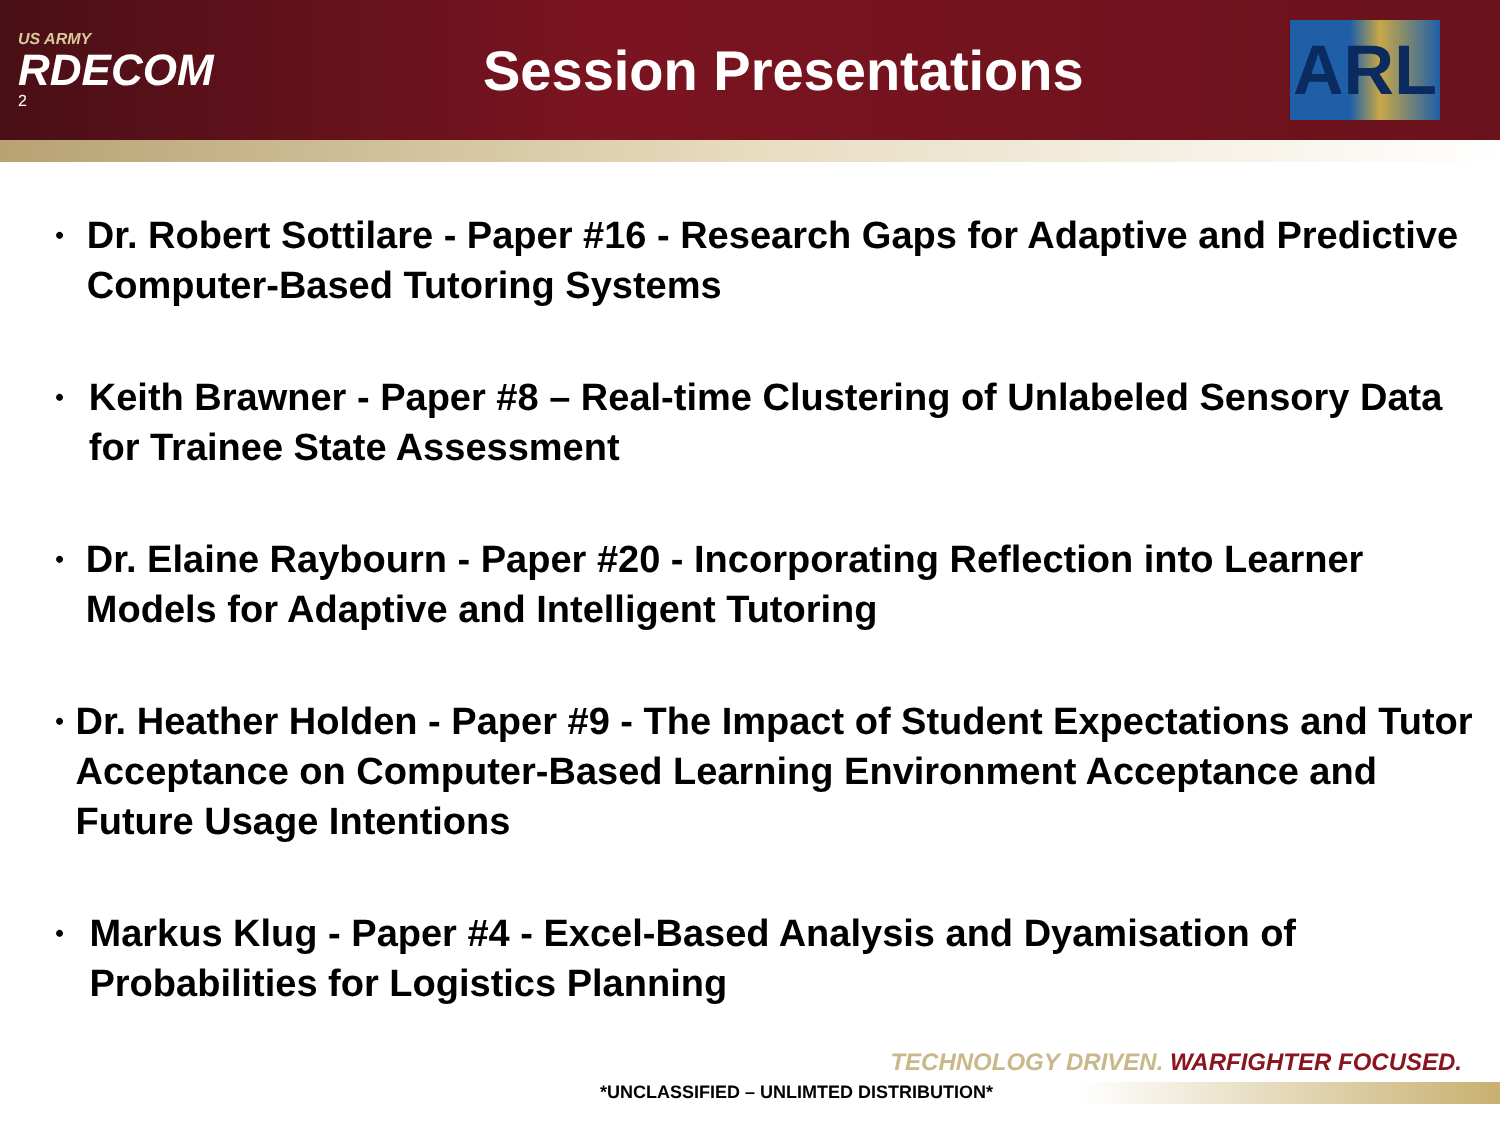US ARMY
RDECOM
2
Session Presentations
ARL
• Dr. Robert Sottilare - Paper #16 - Research Gaps for Adaptive and Predictive Computer-Based Tutoring Systems
• Keith Brawner - Paper #8 – Real-time Clustering of Unlabeled Sensory Data for Trainee State Assessment
• Dr. Elaine Raybourn - Paper #20 - Incorporating Reflection into Learner Models for Adaptive and Intelligent Tutoring
• Dr. Heather Holden - Paper #9 - The Impact of Student Expectations and Tutor Acceptance on Computer-Based Learning Environment Acceptance and Future Usage Intentions
• Markus Klug - Paper #4 - Excel-Based Analysis and Dyamisation of Probabilities for Logistics Planning
TECHNOLOGY DRIVEN. WARFIGHTER FOCUSED.
*UNCLASSIFIED – UNLIMTED DISTRIBUTION*